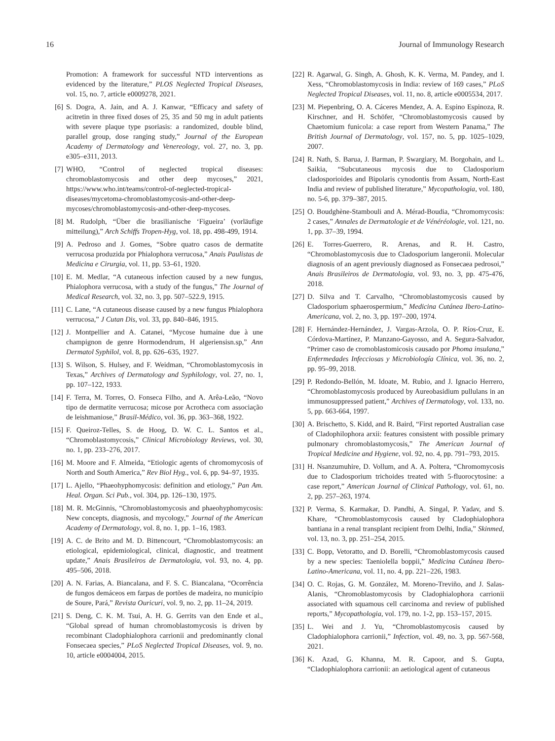16 Journal of Immunology Research
Promotion: A framework for successful NTD interventions as evidenced by the literature,” PLOS Neglected Tropical Diseases, vol. 15, no. 7, article e0009278, 2021.
[6] S. Dogra, A. Jain, and A. J. Kanwar, “Efficacy and safety of acitretin in three fixed doses of 25, 35 and 50 mg in adult patients with severe plaque type psoriasis: a randomized, double blind, parallel group, dose ranging study,” Journal of the European Academy of Dermatology and Venereology, vol. 27, no. 3, pp. e305–e311, 2013.
[7] WHO, “Control of neglected tropical diseases: chromoblastomycosis and other deep mycoses,” 2021, https://www.who.int/teams/control-of-neglected-tropical-diseases/mycetoma-chromoblastomycosis-and-other-deep-mycoses/chromoblastomycosis-and-other-deep-mycoses.
[8] M. Rudolph, “Über die brasilianische ‘Figueira’ (vorläufige mitteilung),” Arch Schiffs Tropen-Hyg, vol. 18, pp. 498-499, 1914.
[9] A. Pedroso and J. Gomes, “Sobre quatro casos de dermatite verrucosa produzida por Phialophora verrucosa,” Anais Paulistas de Medicina e Cirurgia, vol. 11, pp. 53–61, 1920.
[10] E. M. Medlar, “A cutaneous infection caused by a new fungus, Phialophora verrucosa, with a study of the fungus,” The Journal of Medical Research, vol. 32, no. 3, pp. 507–522.9, 1915.
[11] C. Lane, “A cutaneous disease caused by a new fungus Phialophora verrucosa,” J Cutan Dis, vol. 33, pp. 840–846, 1915.
[12] J. Montpellier and A. Catanei, “Mycose humaine due à une champignon de genre Hormodendrum, H algeriensisn.sp,” Ann Dermatol Syphilol, vol. 8, pp. 626–635, 1927.
[13] S. Wilson, S. Hulsey, and F. Weidman, “Chromoblastomycosis in Texas,” Archives of Dermatology and Syphilology, vol. 27, no. 1, pp. 107–122, 1933.
[14] F. Terra, M. Torres, O. Fonseca Filho, and A. Arêa-Leão, “Novo tipo de dermatite verrucosa; micose por Acrotheca com associação de leishmaniose,” Brasil-Médico, vol. 36, pp. 363–368, 1922.
[15] F. Queiroz-Telles, S. de Hoog, D. W. C. L. Santos et al., “Chromoblastomycosis,” Clinical Microbiology Reviews, vol. 30, no. 1, pp. 233–276, 2017.
[16] M. Moore and F. Almeida, “Etiologic agents of chromomycosis of North and South America,” Rev Biol Hyg., vol. 6, pp. 94–97, 1935.
[17] L. Ajello, “Phaeohyphomycosis: definition and etiology,” Pan Am. Heal. Organ. Sci Pub., vol. 304, pp. 126–130, 1975.
[18] M. R. McGinnis, “Chromoblastomycosis and phaeohyphomycosis: New concepts, diagnosis, and mycology,” Journal of the American Academy of Dermatology, vol. 8, no. 1, pp. 1–16, 1983.
[19] A. C. de Brito and M. D. Bittencourt, “Chromoblastomycosis: an etiological, epidemiological, clinical, diagnostic, and treatment update,” Anais Brasileiros de Dermatologia, vol. 93, no. 4, pp. 495–506, 2018.
[20] A. N. Farias, A. Biancalana, and F. S. C. Biancalana, “Ocorrência de fungos demáceos em farpas de portões de madeira, no município de Soure, Pará,” Revista Ouricuri, vol. 9, no. 2, pp. 11–24, 2019.
[21] S. Deng, C. K. M. Tsui, A. H. G. Gerrits van den Ende et al., “Global spread of human chromoblastomycosis is driven by recombinant Cladophialophora carrionii and predominantly clonal Fonsecaea species,” PLoS Neglected Tropical Diseases, vol. 9, no. 10, article e0004004, 2015.
[22] R. Agarwal, G. Singh, A. Ghosh, K. K. Verma, M. Pandey, and I. Xess, “Chromoblastomycosis in India: review of 169 cases,” PLoS Neglected Tropical Diseases, vol. 11, no. 8, article e0005534, 2017.
[23] M. Piepenbring, O. A. Cáceres Mendez, A. A. Espino Espinoza, R. Kirschner, and H. Schöfer, “Chromoblastomycosis caused by Chaetomium funicola: a case report from Western Panama,” The British Journal of Dermatology, vol. 157, no. 5, pp. 1025–1029, 2007.
[24] R. Nath, S. Barua, J. Barman, P. Swargiary, M. Borgohain, and L. Saikia, “Subcutaneous mycosis due to Cladosporium cladosporioides and Bipolaris cynodontis from Assam, North-East India and review of published literature,” Mycopathologia, vol. 180, no. 5-6, pp. 379–387, 2015.
[25] O. Boudghène-Stambouli and A. Mérad-Boudia, “Chromomycosis: 2 cases,” Annales de Dermatologie et de Vénéréologie, vol. 121, no. 1, pp. 37–39, 1994.
[26] E. Torres-Guerrero, R. Arenas, and R. H. Castro, “Chromoblastomycosis due to Cladosporium langeronii. Molecular diagnosis of an agent previously diagnosed as Fonsecaea pedrosoi,” Anais Brasileiros de Dermatologia, vol. 93, no. 3, pp. 475-476, 2018.
[27] D. Silva and T. Carvalho, “Chromoblastomycosis caused by Cladosporium sphaerospermium,” Medicina Cutánea Ibero-Latino-Americana, vol. 2, no. 3, pp. 197–200, 1974.
[28] F. Hernández-Hernández, J. Vargas-Arzola, O. P. Ríos-Cruz, E. Córdova-Martínez, P. Manzano-Gayosso, and A. Segura-Salvador, “Primer caso de cromoblastomicosis causado por Phoma insulana,” Enfermedades Infecciosas y Microbiología Clínica, vol. 36, no. 2, pp. 95–99, 2018.
[29] P. Redondo-Bellón, M. Idoate, M. Rubio, and J. Ignacio Herrero, “Chromoblastomycosis produced by Aureobasidium pullulans in an immunosuppressed patient,” Archives of Dermatology, vol. 133, no. 5, pp. 663-664, 1997.
[30] A. Brischetto, S. Kidd, and R. Baird, “First reported Australian case of Cladophilophora arxii: features consistent with possible primary pulmonary chromoblastomycosis,” The American Journal of Tropical Medicine and Hygiene, vol. 92, no. 4, pp. 791–793, 2015.
[31] H. Nsanzumuhire, D. Vollum, and A. A. Poltera, “Chromomycosis due to Cladosporium trichoides treated with 5-fluorocytosine: a case report,” American Journal of Clinical Pathology, vol. 61, no. 2, pp. 257–263, 1974.
[32] P. Verma, S. Karmakar, D. Pandhi, A. Singal, P. Yadav, and S. Khare, “Chromoblastomycosis caused by Cladophialophora bantiana in a renal transplant recipient from Delhi, India,” Skinmed, vol. 13, no. 3, pp. 251–254, 2015.
[33] C. Bopp, Vetoratto, and D. Borelli, “Chromoblastomycosis caused by a new species: Taeniolella boppii,” Medicina Cutánea Ibero-Latino-Americana, vol. 11, no. 4, pp. 221–226, 1983.
[34] O. C. Rojas, G. M. González, M. Moreno-Treviño, and J. Salas-Alanis, “Chromoblastomycosis by Cladophialophora carrionii associated with squamous cell carcinoma and review of published reports,” Mycopathologia, vol. 179, no. 1-2, pp. 153–157, 2015.
[35] L. Wei and J. Yu, “Chromoblastomycosis caused by Cladophialophora carrionii,” Infection, vol. 49, no. 3, pp. 567-568, 2021.
[36] K. Azad, G. Khanna, M. R. Capoor, and S. Gupta, “Cladophialophora carrionii: an aetiological agent of cutaneous